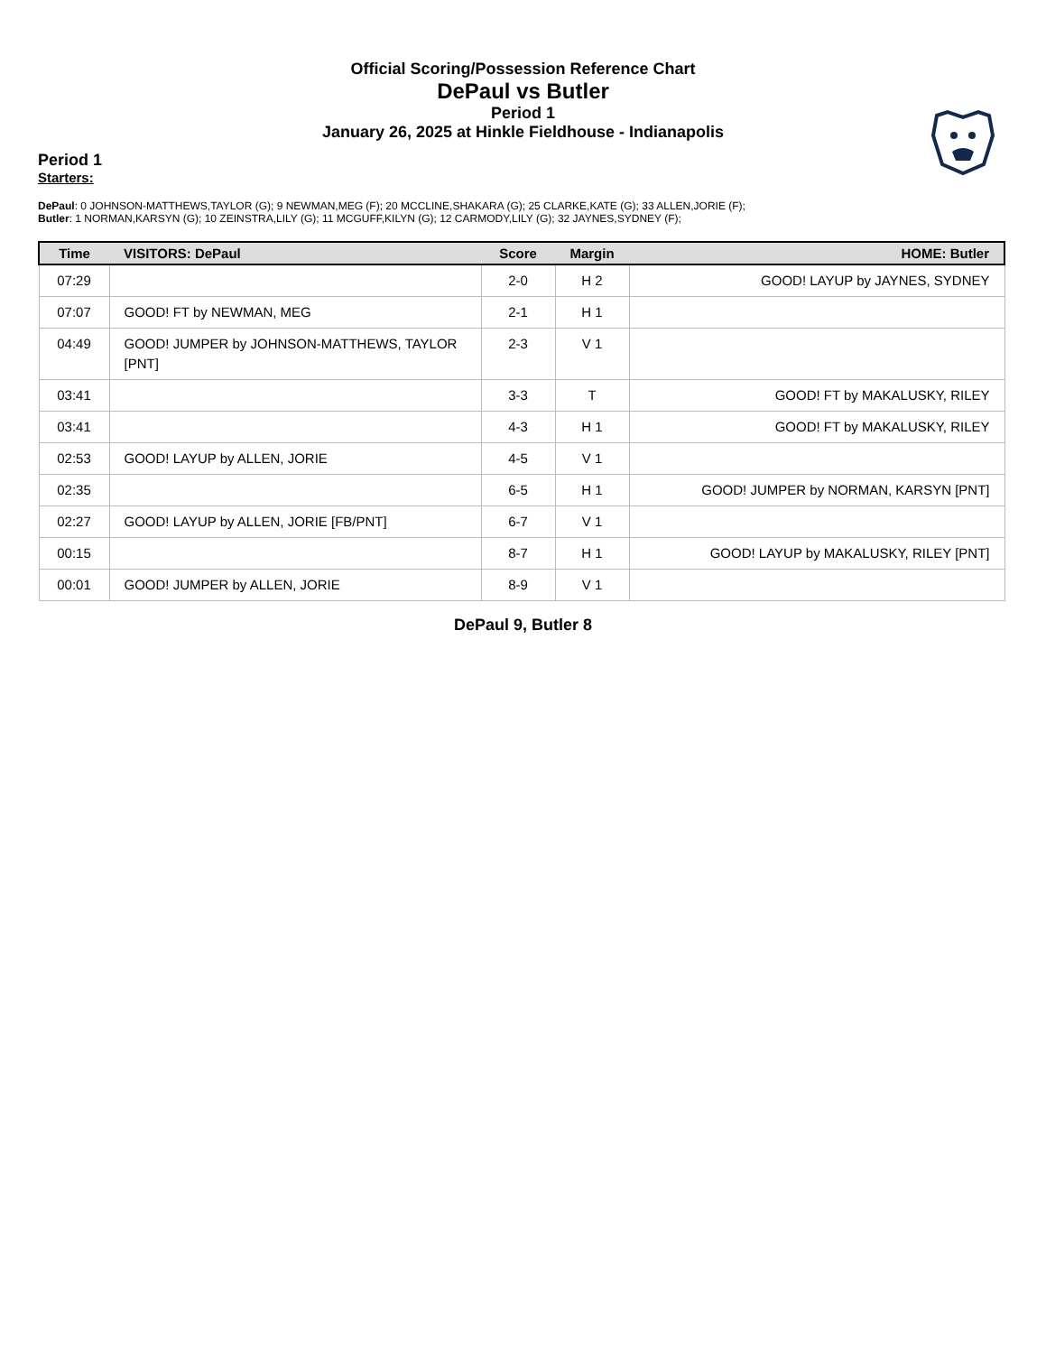Official Scoring/Possession Reference Chart
DePaul vs Butler
Period 1
January 26, 2025 at Hinkle Fieldhouse - Indianapolis
Period 1
Starters:
DePaul: 0 JOHNSON-MATTHEWS,TAYLOR (G); 9 NEWMAN,MEG (F); 20 MCCLINE,SHAKARA (G); 25 CLARKE,KATE (G); 33 ALLEN,JORIE (F);
Butler: 1 NORMAN,KARSYN (G); 10 ZEINSTRA,LILY (G); 11 MCGUFF,KILYN (G); 12 CARMODY,LILY (G); 32 JAYNES,SYDNEY (F);
| Time | VISITORS: DePaul | Score | Margin | HOME: Butler |
| --- | --- | --- | --- | --- |
| 07:29 | | 2-0 | H 2 | GOOD! LAYUP by JAYNES, SYDNEY |
| 07:07 | GOOD! FT by NEWMAN, MEG | 2-1 | H 1 | |
| 04:49 | GOOD! JUMPER by JOHNSON-MATTHEWS, TAYLOR [PNT] | 2-3 | V 1 | |
| 03:41 | | 3-3 | T | GOOD! FT by MAKALUSKY, RILEY |
| 03:41 | | 4-3 | H 1 | GOOD! FT by MAKALUSKY, RILEY |
| 02:53 | GOOD! LAYUP by ALLEN, JORIE | 4-5 | V 1 | |
| 02:35 | | 6-5 | H 1 | GOOD! JUMPER by NORMAN, KARSYN [PNT] |
| 02:27 | GOOD! LAYUP by ALLEN, JORIE [FB/PNT] | 6-7 | V 1 | |
| 00:15 | | 8-7 | H 1 | GOOD! LAYUP by MAKALUSKY, RILEY [PNT] |
| 00:01 | GOOD! JUMPER by ALLEN, JORIE | 8-9 | V 1 | |
DePaul 9, Butler 8